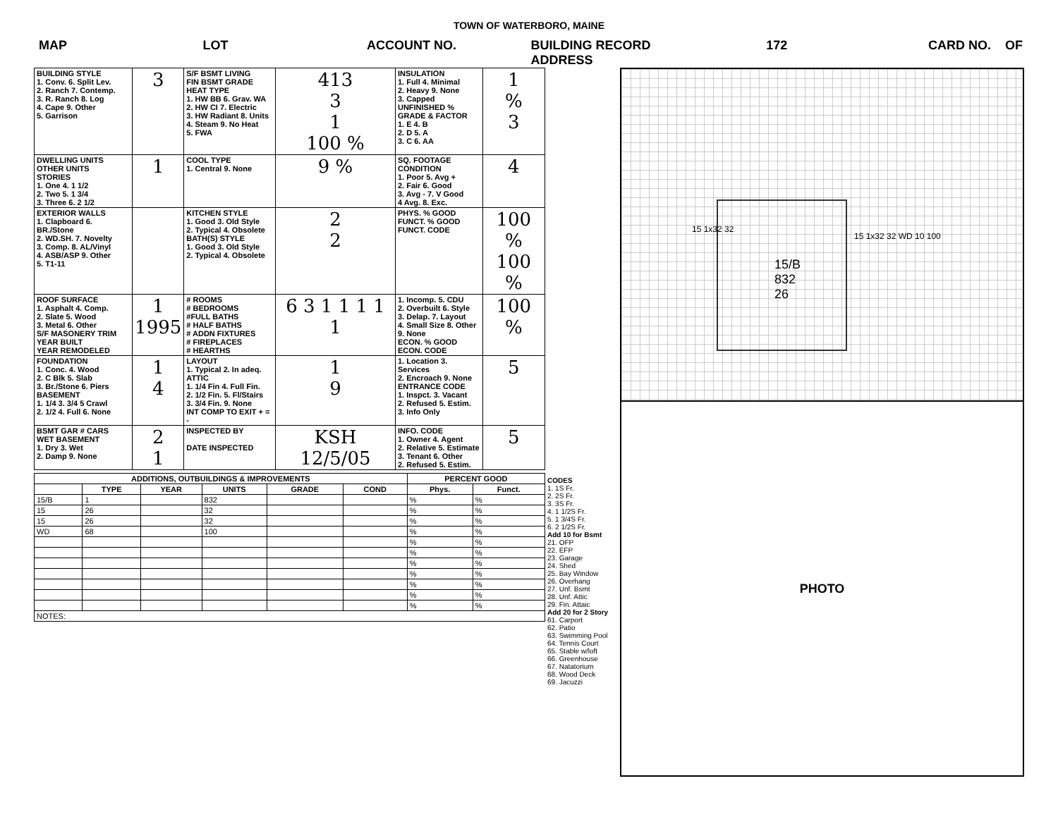TOWN OF WATERBORO, MAINE
MAP LOT ACCOUNT NO. BUILDING RECORD
ADDRESS 172 CARD NO. OF
| BUILDING STYLE 1. Conv. 6. Split Lev. 2. Ranch 7. Contemp. 3. R. Ranch 8. Log 4. Cape 9. Other 5. Garrison | 3 | S/F BSMT LIVING FIN BSMT GRADE HEAT TYPE 1. HW BB 6. Grav. WA 2. HW CI 7. Electric 3. HW Radiant 8. Units 4. Steam 9. No Heat 5. FWA | 413 3 1 100 % | INSULATION 1. Full 4. Minimal 2. Heavy 9. None 3. Capped UNFINISHED % GRADE & FACTOR 1. E 4. B 2. D 5. A 3. C 6. AA | 1 % 3 |
| DWELLING UNITS OTHER UNITS STORIES 1. One 4. 1 1/2 2. Two 5. 1 3/4 3. Three 6. 2 1/2 | 1 | COOL TYPE 1. Central 9. None | 9 % | SQ. FOOTAGE CONDITION 1. Poor 5. Avg + 2. Fair 6. Good 3. Avg - 7. V Good 4 Avg. 8. Exc. | 4 |
| EXTERIOR WALLS 1. Clapboard 6. BR./Stone 2. WD.SH. 7. Novelty 3. Comp. 8. AL/Vinyl 4. ASB/ASP 9. Other 5. T1-11 | | KITCHEN STYLE 1. Good 3. Old Style 2. Typical 4. Obsolete BATH(S) STYLE 1. Good 3. Old Style 2. Typical 4. Obsolete | 2 2 | PHYS. % GOOD FUNCT. % GOOD FUNCT. CODE | 100 % 100 % |
| ROOF SURFACE 1. Asphalt 4. Comp. 2. Slate 5. Wood 3. Metal 6. Other S/F MASONERY TRIM YEAR BUILT YEAR REMODELED | 1 1995 | # ROOMS # BEDROOMS #FULL BATHS # HALF BATHS # ADDN FIXTURES # FIREPLACES # HEARTHS | 6 3 1 1 1 1 1 | 1. Incomp. 5. CDU 2. Overbuilt 6. Style 3. Delap. 7. Layout 4. Small Size 8. Other 9. None ECON. % GOOD ECON. CODE | 100 % |
| FOUNDATION 1. Conc. 4. Wood 2. C Blk 5. Slab 3. Br./Stone 6. Piers BASEMENT 1. 1/4 3. 3/4 5 Crawl 2. 1/2 4. Full 6. None | 1 4 | LAYOUT 1. Typical 2. In adeq. ATTIC 1. 1/4 Fin 4. Full Fin. 2. 1/2 Fin. 5. Fl/Stairs 3. 3/4 Fin. 9. None INT COMP TO EXIT + = - | 1 9 | 1. Location 3. Services 2. Encroach 9. None ENTRANCE CODE 1. Inspct. 3. Vacant 2. Refused 5. Estim. 3. Info Only | 5 |
| BSMT GAR # CARS WET BASEMENT 1. Dry 3. Wet 2. Damp 9. None | 2 1 | INSPECTED BY DATE INSPECTED | KSH 12/5/05 | INFO. CODE 1. Owner 4. Agent 2. Relative 5. Estimate 3. Tenant 6. Other 2. Refused 5. Estim. | 5 |
| ADDITIONS, OUTBUILDINGS & IMPROVEMENTS | | | | | | PERCENT GOOD | |
| --- | --- | --- | --- | --- | --- | --- | --- |
| | TYPE | YEAR | UNITS | GRADE | COND | Phys. | Funct. |
| 15/B | 1 | | 832 | | | % | % |
| 15 | 26 | | 32 | | | % | % |
| 15 | 26 | | 32 | | | % | % |
| WD | 68 | | 100 | | | % | % |
| | | | | | | % | % |
| | | | | | | % | % |
| | | | | | | % | % |
| | | | | | | % | % |
| | | | | | | % | % |
| | | | | | | % | % |
| | | | | | | % | % |
| NOTES: | | | | | | | |
CODES
1. 1S Fr.
2. 2S Fr.
3. 3S Fr.
4. 1 1/2S Fr.
5. 1 3/4S Fr.
6. 2 1/2S Fr.
Add 10 for Bsmt
21. OFP
22. EFP
23. Garage
24. Shed
25. Bay Window
26. Overhang
27. Unf. Bsmt
28. Unf. Attic
29. Fin. Attaic
Add 20 for 2 Story
61. Carport
62. Patio
63. Swimming Pool
64. Tennis Court
65. Stable w/loft
66. Greenhouse
67. Natatorium
68. Wood Deck
69. Jacuzzi
15/B
832
26
15 1x32 32
15 1x32 32 WD 10 100
PHOTO